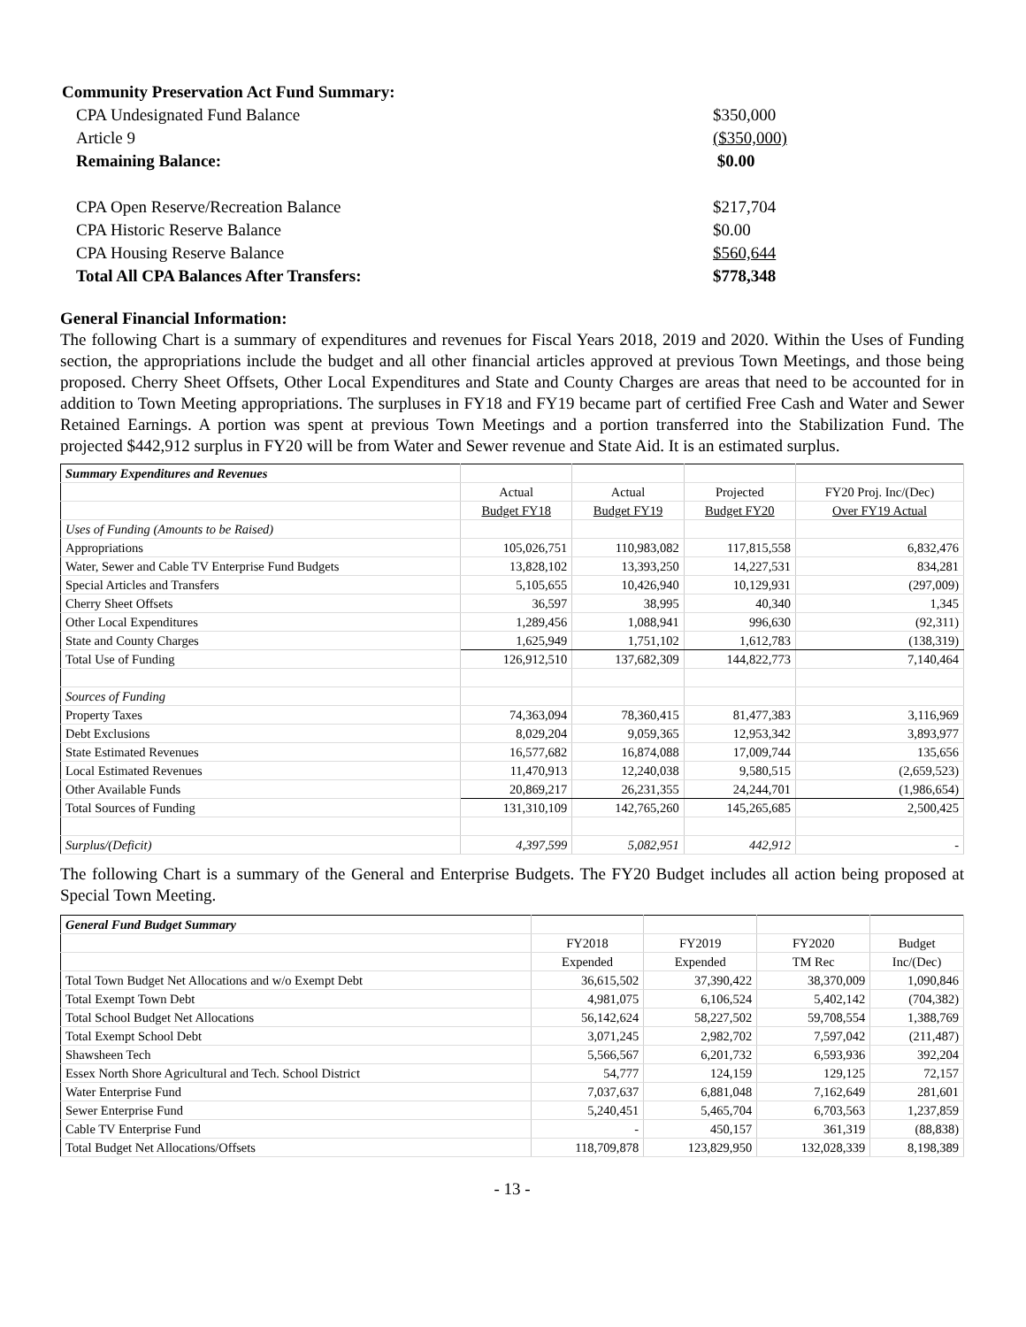| Community Preservation Act Fund Summary: | |
| CPA Undesignated Fund Balance | $350,000 |
| Article 9 | ($350,000) |
| Remaining Balance: | $0.00 |
| CPA Open Reserve/Recreation Balance | $217,704 |
| CPA Historic Reserve Balance | $0.00 |
| CPA Housing Reserve Balance | $560,644 |
| Total All CPA Balances After Transfers: | $778,348 |
General Financial Information:
The following Chart is a summary of expenditures and revenues for Fiscal Years 2018, 2019 and 2020. Within the Uses of Funding section, the appropriations include the budget and all other financial articles approved at previous Town Meetings, and those being proposed. Cherry Sheet Offsets, Other Local Expenditures and State and County Charges are areas that need to be accounted for in addition to Town Meeting appropriations. The surpluses in FY18 and FY19 became part of certified Free Cash and Water and Sewer Retained Earnings. A portion was spent at previous Town Meetings and a portion transferred into the Stabilization Fund. The projected $442,912 surplus in FY20 will be from Water and Sewer revenue and State Aid. It is an estimated surplus.
| Summary Expenditures and Revenues | | | | |
| | Actual | Actual | Projected | FY20 Proj. Inc/(Dec) |
| | Budget FY18 | Budget FY19 | Budget FY20 | Over FY19 Actual |
| Uses of Funding (Amounts to be Raised) | | | | |
| Appropriations | 105,026,751 | 110,983,082 | 117,815,558 | 6,832,476 |
| Water, Sewer and Cable TV Enterprise Fund Budgets | 13,828,102 | 13,393,250 | 14,227,531 | 834,281 |
| Special Articles and Transfers | 5,105,655 | 10,426,940 | 10,129,931 | (297,009) |
| Cherry Sheet Offsets | 36,597 | 38,995 | 40,340 | 1,345 |
| Other Local Expenditures | 1,289,456 | 1,088,941 | 996,630 | (92,311) |
| State and County Charges | 1,625,949 | 1,751,102 | 1,612,783 | (138,319) |
| Total Use of Funding | 126,912,510 | 137,682,309 | 144,822,773 | 7,140,464 |
| Sources of Funding | | | | |
| Property Taxes | 74,363,094 | 78,360,415 | 81,477,383 | 3,116,969 |
| Debt Exclusions | 8,029,204 | 9,059,365 | 12,953,342 | 3,893,977 |
| State Estimated Revenues | 16,577,682 | 16,874,088 | 17,009,744 | 135,656 |
| Local Estimated Revenues | 11,470,913 | 12,240,038 | 9,580,515 | (2,659,523) |
| Other Available Funds | 20,869,217 | 26,231,355 | 24,244,701 | (1,986,654) |
| Total Sources of Funding | 131,310,109 | 142,765,260 | 145,265,685 | 2,500,425 |
| Surplus/(Deficit) | 4,397,599 | 5,082,951 | 442,912 | - |
The following Chart is a summary of the General and Enterprise Budgets. The FY20 Budget includes all action being proposed at Special Town Meeting.
| General Fund Budget Summary | | | | |
| | FY2018 | FY2019 | FY2020 | Budget |
| | Expended | Expended | TM Rec | Inc/(Dec) |
| Total Town Budget Net Allocations and w/o Exempt Debt | 36,615,502 | 37,390,422 | 38,370,009 | 1,090,846 |
| Total Exempt Town Debt | 4,981,075 | 6,106,524 | 5,402,142 | (704,382) |
| Total School Budget Net Allocations | 56,142,624 | 58,227,502 | 59,708,554 | 1,388,769 |
| Total Exempt School Debt | 3,071,245 | 2,982,702 | 7,597,042 | (211,487) |
| Shawsheen Tech | 5,566,567 | 6,201,732 | 6,593,936 | 392,204 |
| Essex North Shore Agricultural and Tech. School District | 54,777 | 124,159 | 129,125 | 72,157 |
| Water Enterprise Fund | 7,037,637 | 6,881,048 | 7,162,649 | 281,601 |
| Sewer Enterprise Fund | 5,240,451 | 5,465,704 | 6,703,563 | 1,237,859 |
| Cable TV Enterprise Fund | - | 450,157 | 361,319 | (88,838) |
| Total Budget Net Allocations/Offsets | 118,709,878 | 123,829,950 | 132,028,339 | 8,198,389 |
- 13 -